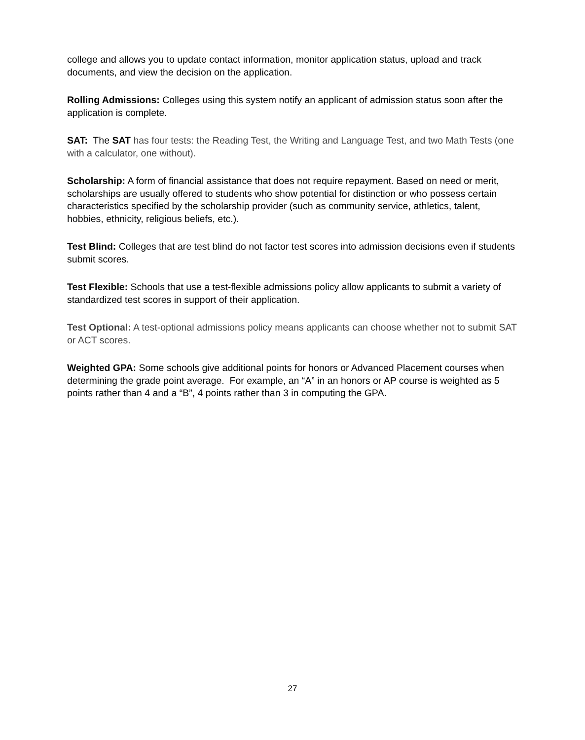college and allows you to update contact information, monitor application status, upload and track documents, and view the decision on the application.
Rolling Admissions: Colleges using this system notify an applicant of admission status soon after the application is complete.
SAT: The SAT has four tests: the Reading Test, the Writing and Language Test, and two Math Tests (one with a calculator, one without).
Scholarship: A form of financial assistance that does not require repayment. Based on need or merit, scholarships are usually offered to students who show potential for distinction or who possess certain characteristics specified by the scholarship provider (such as community service, athletics, talent, hobbies, ethnicity, religious beliefs, etc.).
Test Blind: Colleges that are test blind do not factor test scores into admission decisions even if students submit scores.
Test Flexible: Schools that use a test-flexible admissions policy allow applicants to submit a variety of standardized test scores in support of their application.
Test Optional: A test-optional admissions policy means applicants can choose whether not to submit SAT or ACT scores.
Weighted GPA: Some schools give additional points for honors or Advanced Placement courses when determining the grade point average. For example, an “A” in an honors or AP course is weighted as 5 points rather than 4 and a “B”, 4 points rather than 3 in computing the GPA.
27